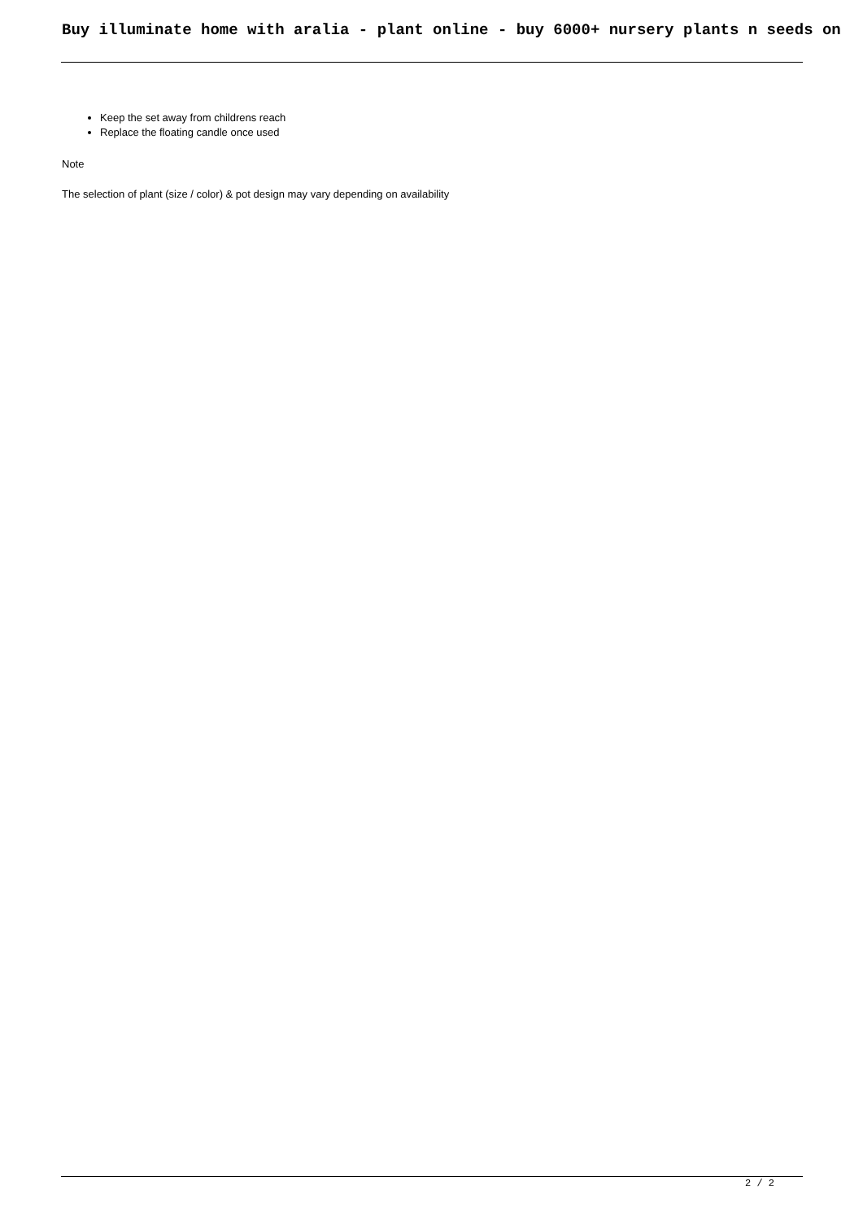Buy illuminate home with aralia - plant online - buy 6000+ nursery plants n seeds on
Keep the set away from childrens reach
Replace the floating candle once used
Note
The selection of plant (size / color) & pot design may vary depending on availability
2 / 2